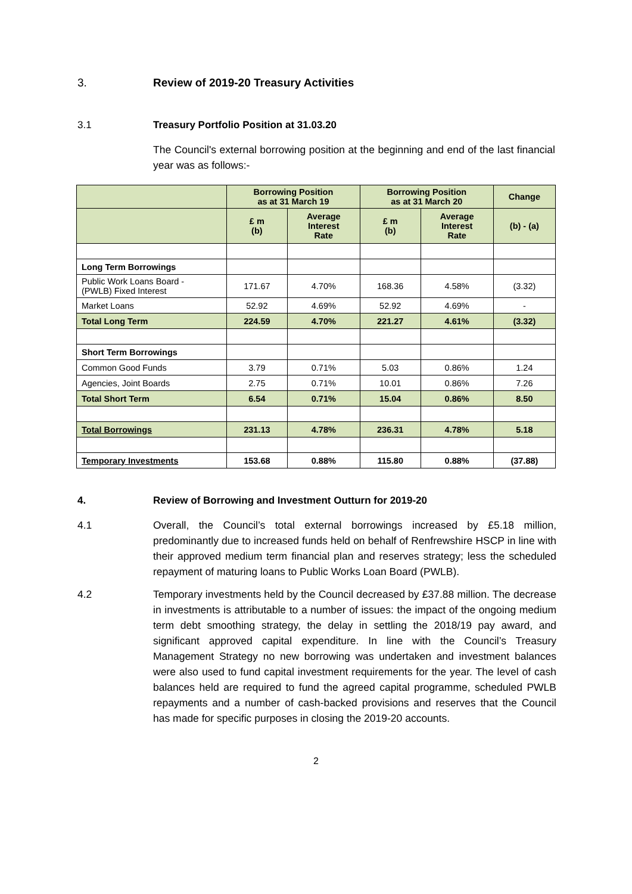3. Review of 2019-20 Treasury Activities
3.1 Treasury Portfolio Position at 31.03.20
The Council's external borrowing position at the beginning and end of the last financial year was as follows:-
| | Borrowing Position as at 31 March 19 | | Borrowing Position as at 31 March 20 | | Change |
| --- | --- | --- | --- | --- | --- |
| | £ m (b) | Average Interest Rate | £ m (b) | Average Interest Rate | (b) - (a) |
| Long Term Borrowings | | | | | |
| Public Work Loans Board - (PWLB) Fixed Interest | 171.67 | 4.70% | 168.36 | 4.58% | (3.32) |
| Market Loans | 52.92 | 4.69% | 52.92 | 4.69% | - |
| Total Long Term | 224.59 | 4.70% | 221.27 | 4.61% | (3.32) |
| Short Term Borrowings | | | | | |
| Common Good Funds | 3.79 | 0.71% | 5.03 | 0.86% | 1.24 |
| Agencies, Joint Boards | 2.75 | 0.71% | 10.01 | 0.86% | 7.26 |
| Total Short Term | 6.54 | 0.71% | 15.04 | 0.86% | 8.50 |
| Total Borrowings | 231.13 | 4.78% | 236.31 | 4.78% | 5.18 |
| Temporary Investments | 153.68 | 0.88% | 115.80 | 0.88% | (37.88) |
4. Review of Borrowing and Investment Outturn for 2019-20
4.1 Overall, the Council’s total external borrowings increased by £5.18 million, predominantly due to increased funds held on behalf of Renfrewshire HSCP in line with their approved medium term financial plan and reserves strategy; less the scheduled repayment of maturing loans to Public Works Loan Board (PWLB).
4.2 Temporary investments held by the Council decreased by £37.88 million. The decrease in investments is attributable to a number of issues: the impact of the ongoing medium term debt smoothing strategy, the delay in settling the 2018/19 pay award, and significant approved capital expenditure. In line with the Council’s Treasury Management Strategy no new borrowing was undertaken and investment balances were also used to fund capital investment requirements for the year. The level of cash balances held are required to fund the agreed capital programme, scheduled PWLB repayments and a number of cash-backed provisions and reserves that the Council has made for specific purposes in closing the 2019-20 accounts.
2